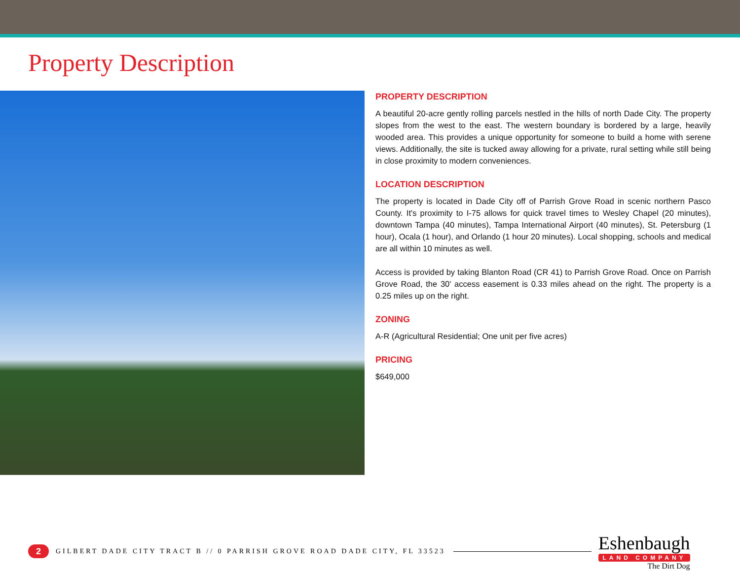Property Description
PROPERTY DESCRIPTION
A beautiful 20-acre gently rolling parcels nestled in the hills of north Dade City. The property slopes from the west to the east. The western boundary is bordered by a large, heavily wooded area. This provides a unique opportunity for someone to build a home with serene views. Additionally, the site is tucked away allowing for a private, rural setting while still being in close proximity to modern conveniences.
LOCATION DESCRIPTION
The property is located in Dade City off of Parrish Grove Road in scenic northern Pasco County. It's proximity to I-75 allows for quick travel times to Wesley Chapel (20 minutes), downtown Tampa (40 minutes), Tampa International Airport (40 minutes), St. Petersburg (1 hour), Ocala (1 hour), and Orlando (1 hour 20 minutes). Local shopping, schools and medical are all within 10 minutes as well.
Access is provided by taking Blanton Road (CR 41) to Parrish Grove Road. Once on Parrish Grove Road, the 30' access easement is 0.33 miles ahead on the right. The property is a 0.25 miles up on the right.
ZONING
A-R (Agricultural Residential; One unit per five acres)
PRICING
$649,000
2
GILBERT DADE CITY TRACT B // 0 PARRISH GROVE ROAD DADE CITY, FL 33523
Eshenbaugh
LAND COMPANY
The Dirt Dog